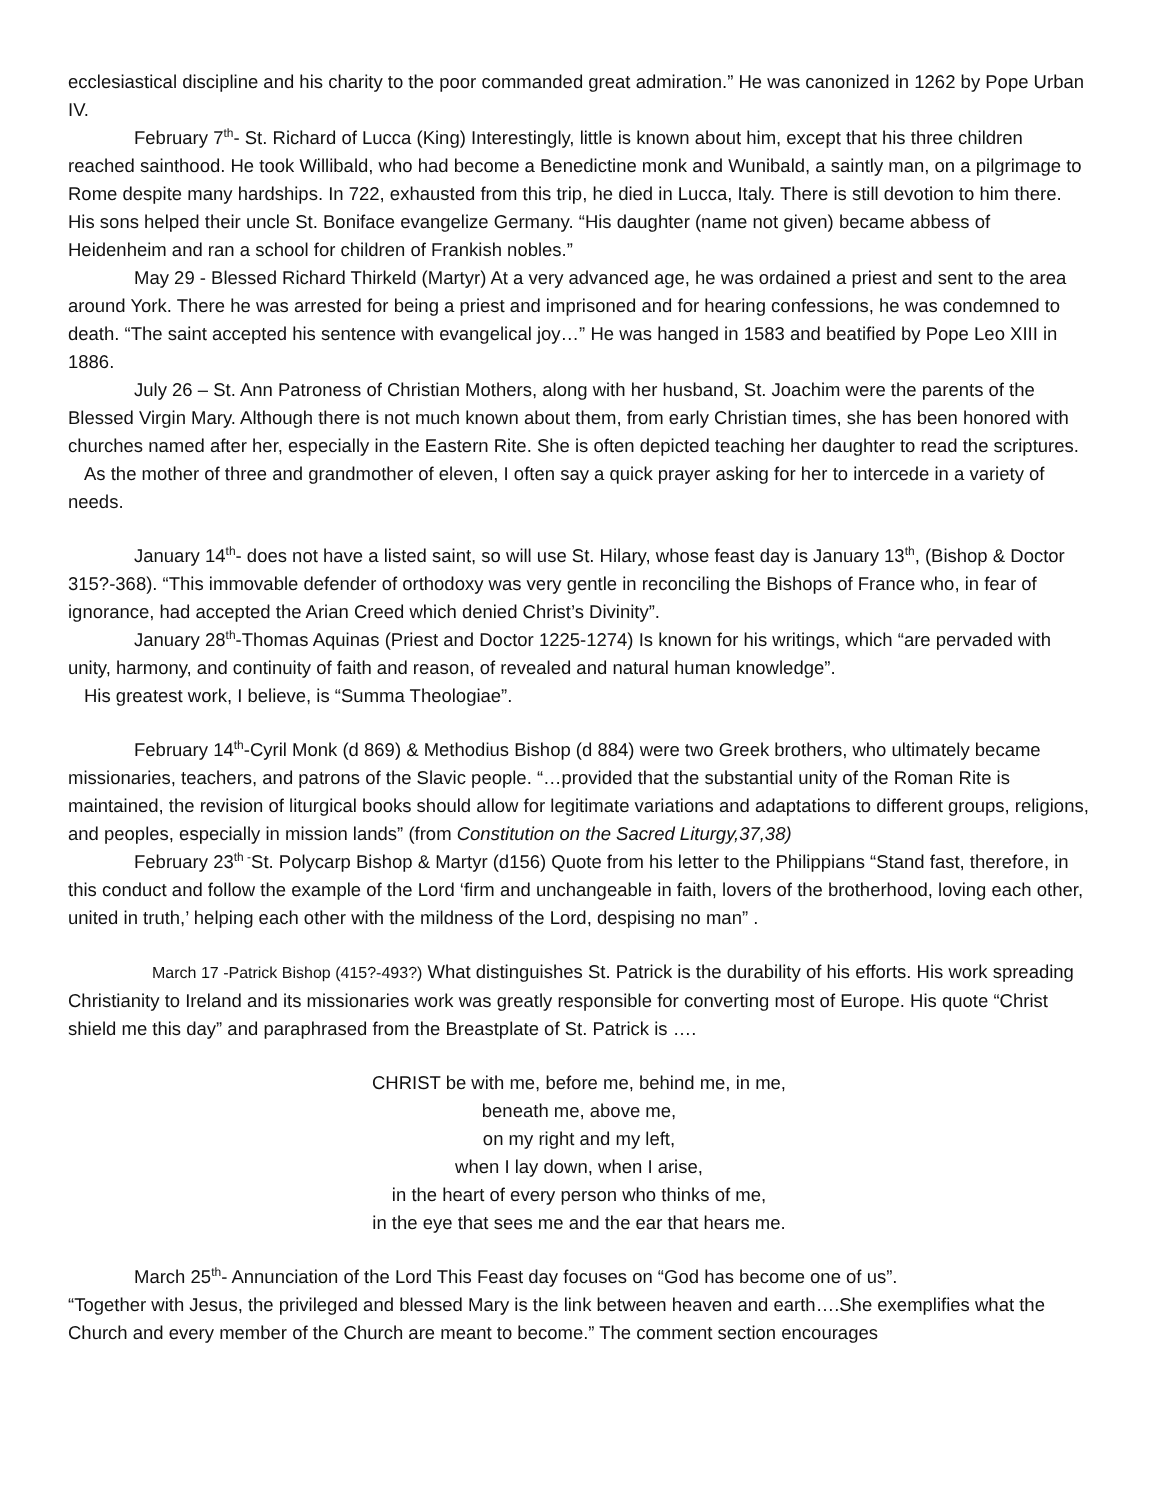ecclesiastical discipline and his charity to the poor commanded great admiration.” He was canonized in 1262 by Pope Urban IV.
February 7<sup>th</sup>- St. Richard of Lucca (King) Interestingly, little is known about him, except that his three children reached sainthood. He took Willibald, who had become a Benedictine monk and Wunibald, a saintly man, on a pilgrimage to Rome despite many hardships. In 722, exhausted from this trip, he died in Lucca, Italy. There is still devotion to him there. His sons helped their uncle St. Boniface evangelize Germany. “His daughter (name not given) became abbess of Heidenheim and ran a school for children of Frankish nobles.”
May 29 - Blessed Richard Thirkeld (Martyr) At a very advanced age, he was ordained a priest and sent to the area around York. There he was arrested for being a priest and imprisoned and for hearing confessions, he was condemned to death. “The saint accepted his sentence with evangelical joy…” He was hanged in 1583 and beatified by Pope Leo XIII in 1886.
July 26 – St. Ann Patroness of Christian Mothers, along with her husband, St. Joachim were the parents of the Blessed Virgin Mary. Although there is not much known about them, from early Christian times, she has been honored with churches named after her, especially in the Eastern Rite. She is often depicted teaching her daughter to read the scriptures.
As the mother of three and grandmother of eleven, I often say a quick prayer asking for her to intercede in a variety of needs.
January 14<sup>th</sup>- does not have a listed saint, so will use St. Hilary, whose feast day is January 13<sup>th</sup>, (Bishop & Doctor 315?-368). “This immovable defender of orthodoxy was very gentle in reconciling the Bishops of France who, in fear of ignorance, had accepted the Arian Creed which denied Christ’s Divinity”.
January 28<sup>th</sup>-Thomas Aquinas (Priest and Doctor 1225-1274) Is known for his writings, which “are pervaded with unity, harmony, and continuity of faith and reason, of revealed and natural human knowledge”.
His greatest work, I believe, is “Summa Theologiae”.
February 14<sup>th</sup>-Cyril Monk (d 869) & Methodius Bishop (d 884) were two Greek brothers, who ultimately became missionaries, teachers, and patrons of the Slavic people. “…provided that the substantial unity of the Roman Rite is maintained, the revision of liturgical books should allow for legitimate variations and adaptations to different groups, religions, and peoples, especially in mission lands” (from Constitution on the Sacred Liturgy,37,38)
February 23<sup>th -</sup>St. Polycarp Bishop & Martyr (d156) Quote from his letter to the Philippians “Stand fast, therefore, in this conduct and follow the example of the Lord ‘firm and unchangeable in faith, lovers of the brotherhood, loving each other, united in truth,’ helping each other with the mildness of the Lord, despising no man” .
March 17 -Patrick Bishop (415?-493?) What distinguishes St. Patrick is the durability of his efforts. His work spreading Christianity to Ireland and its missionaries work was greatly responsible for converting most of Europe. His quote “Christ shield me this day” and paraphrased from the Breastplate of St. Patrick is ….
CHRIST be with me, before me, behind me, in me,
beneath me, above me,
on my right and my left,
when I lay down, when I arise,
in the heart of every person who thinks of me,
in the eye that sees me and the ear that hears me.
March 25<sup>th</sup>- Annunciation of the Lord This Feast day focuses on “God has become one of us”.
“Together with Jesus, the privileged and blessed Mary is the link between heaven and earth….She exemplifies what the Church and every member of the Church are meant to become.” The comment section encourages